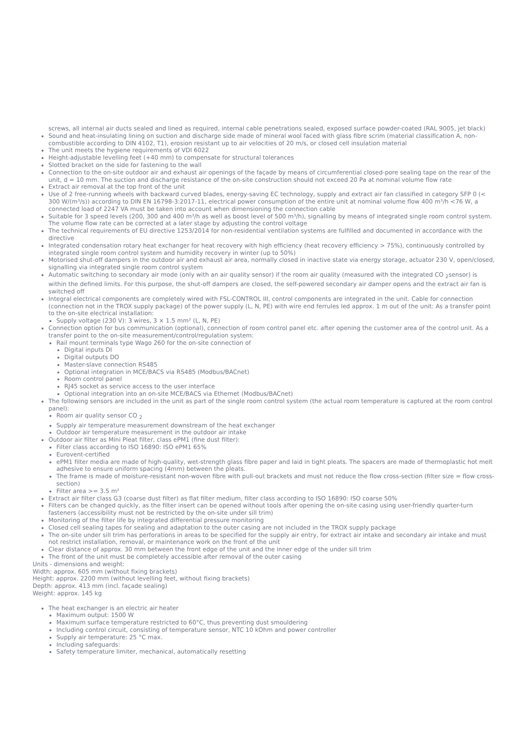screws, all internal air ducts sealed and lined as required, internal cable penetrations sealed, exposed surface powder-coated (RAL 9005, jet black)
Sound and heat-insulating lining on suction and discharge side made of mineral wool faced with glass fibre scrim (material classification A, non-combustible according to DIN 4102, T1), erosion resistant up to air velocities of 20 m/s, or closed cell insulation material
The unit meets the hygiene requirements of VDI 6022
Height-adjustable levelling feet (+40 mm) to compensate for structural tolerances
Slotted bracket on the side for fastening to the wall
Connection to the on-site outdoor air and exhaust air openings of the façade by means of circumferential closed-pore sealing tape on the rear of the unit, d = 10 mm. The suction and discharge resistance of the on-site construction should not exceed 20 Pa at nominal volume flow rate
Extract air removal at the top front of the unit
Use of 2 free-running wheels with backward curved blades, energy-saving EC technology, supply and extract air fan classified in category SFP 0 (< 300 W/(m³/s)) according to DIN EN 16798-3:2017-11, electrical power consumption of the entire unit at nominal volume flow 400 m³/h <76 W, a connected load of 2247 VA must be taken into account when dimensioning the connection cable
Suitable for 3 speed levels (200, 300 and 400 m³/h as well as boost level of 500 m³/h), signalling by means of integrated single room control system. The volume flow rate can be corrected at a later stage by adjusting the control voltage
The technical requirements of EU directive 1253/2014 for non-residential ventilation systems are fulfilled and documented in accordance with the directive
Integrated condensation rotary heat exchanger for heat recovery with high efficiency (heat recovery efficiency > 75%), continuously controlled by integrated single room control system and humidity recovery in winter (up to 50%)
Motorised shut-off dampers in the outdoor air and exhaust air area, normally closed in inactive state via energy storage, actuator 230 V, open/closed, signalling via integrated single room control system
Automatic switching to secondary air mode (only with an air quality sensor) if the room air quality (measured with the integrated CO <sub>2</sub>sensor) is within the defined limits. For this purpose, the shut-off dampers are closed, the self-powered secondary air damper opens and the extract air fan is switched off
Integral electrical components are completely wired with FSL-CONTROL III, control components are integrated in the unit. Cable for connection (connection not in the TROX supply package) of the power supply (L, N, PE) with wire end ferrules led approx. 1 m out of the unit: As a transfer point to the on-site electrical installation:
Supply voltage (230 V): 3 wires, 3 × 1.5 mm² (L, N, PE)
Connection option for bus communication (optional), connection of room control panel etc. after opening the customer area of the control unit. As a transfer point to the on-site measurement/control/regulation system:
Rail mount terminals type Wago 260 for the on-site connection of
Digital inputs DI
Digital outputs DO
Master-slave connection RS485
Optional integration in MCE/BACS via RS485 (Modbus/BACnet)
Room control panel
RJ45 socket as service access to the user interface
Optional integration into an on-site MCE/BACS via Ethernet (Modbus/BACnet)
The following sensors are included in the unit as part of the single room control system (the actual room temperature is captured at the room control panel):
Room air quality sensor CO <sub>2</sub>
Supply air temperature measurement downstream of the heat exchanger
Outdoor air temperature measurement in the outdoor air intake
Outdoor air filter as Mini Pleat filter, class ePM1 (fine dust filter):
Filter class according to ISO 16890: ISO ePM1 65%
Eurovent-certified
ePM1 filter media are made of high-quality, wet-strength glass fibre paper and laid in tight pleats. The spacers are made of thermoplastic hot melt adhesive to ensure uniform spacing (4mm) between the pleats.
The frame is made of moisture-resistant non-woven fibre with pull-out brackets and must not reduce the flow cross-section (filter size = flow cross-section)
Filter area >= 3.5 m²
Extract air filter class G3 (coarse dust filter) as flat filter medium, filter class according to ISO 16890: ISO coarse 50%
Filters can be changed quickly, as the filter insert can be opened without tools after opening the on-site casing using user-friendly quarter-turn fasteners (accessibility must not be restricted by the on-site under sill trim)
Monitoring of the filter life by integrated differential pressure monitoring
Closed cell sealing tapes for sealing and adaptation to the outer casing are not included in the TROX supply package
The on-site under sill trim has perforations in areas to be specified for the supply air entry, for extract air intake and secondary air intake and must not restrict installation, removal, or maintenance work on the front of the unit
Clear distance of approx. 30 mm between the front edge of the unit and the inner edge of the under sill trim
The front of the unit must be completely accessible after removal of the outer casing
Units - dimensions and weight:
Width: approx. 605 mm (without fixing brackets)
Height: approx. 2200 mm (without levelling feet, without fixing brackets)
Depth: approx. 413 mm (incl. façade sealing)
Weight: approx. 145 kg
The heat exchanger is an electric air heater
Maximum output: 1500 W
Maximum surface temperature restricted to 60°C, thus preventing dust smouldering
Including control circuit, consisting of temperature sensor, NTC 10 kOhm and power controller
Supply air temperature: 25 °C max.
Including safeguards:
Safety temperature limiter, mechanical, automatically resetting